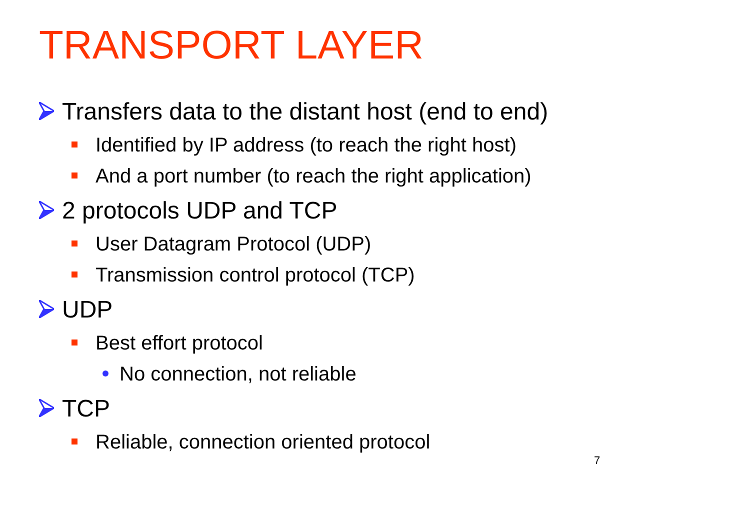TRANSPORT LAYER
Transfers data to the distant host (end to end)
Identified by IP address (to reach the right host)
And a port number (to reach the right application)
2 protocols UDP and TCP
User Datagram Protocol (UDP)
Transmission control protocol (TCP)
UDP
Best effort protocol
No connection, not reliable
TCP
Reliable, connection oriented protocol
7